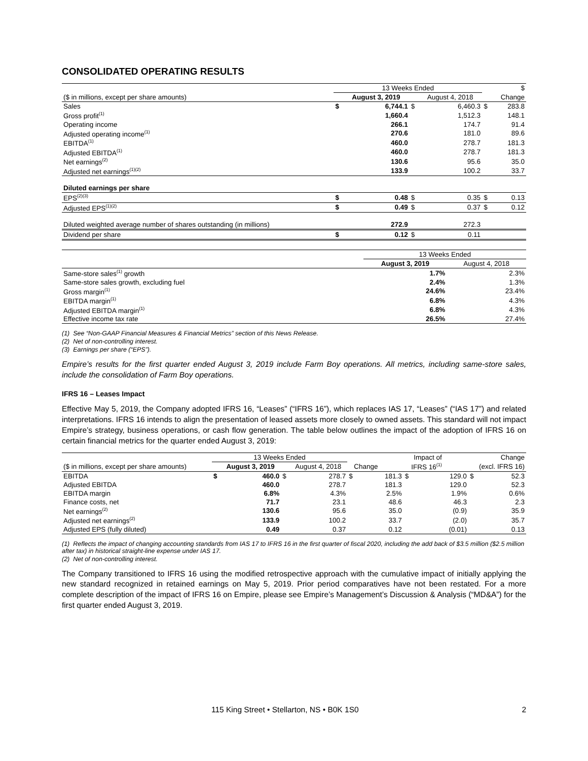CONSOLIDATED OPERATING RESULTS
| | 13 Weeks Ended | | | | | $ |
| ($ in millions, except per share amounts) | | August 3, 2019 | | August 4, 2018 | | Change |
| Sales | $ | 6,744.1 | $ | 6,460.3 | $ | 283.8 |
| Gross profit<sup>(1)</sup> | | 1,660.4 | | 1,512.3 | | 148.1 |
| Operating income | | 266.1 | | 174.7 | | 91.4 |
| Adjusted operating income<sup>(1)</sup> | | 270.6 | | 181.0 | | 89.6 |
| EBITDA<sup>(1)</sup> | | 460.0 | | 278.7 | | 181.3 |
| Adjusted EBITDA<sup>(1)</sup> | | 460.0 | | 278.7 | | 181.3 |
| Net earnings<sup>(2)</sup> | | 130.6 | | 95.6 | | 35.0 |
| Adjusted net earnings<sup>(1)(2)</sup> | | 133.9 | | 100.2 | | 33.7 |
| Diluted earnings per share | | | | | | |
| EPS<sup>(2)(3)</sup> | $ | 0.48 | $ | 0.35 | $ | 0.13 |
| Adjusted EPS<sup>(1)(2)</sup> | $ | 0.49 | $ | 0.37 | $ | 0.12 |
| Diluted weighted average number of shares outstanding (in millions) | | 272.9 | | 272.3 | | |
| Dividend per share | $ | 0.12 | $ | 0.11 | | |
| | 13 Weeks Ended | |
| | August 3, 2019 | August 4, 2018 |
| Same-store sales<sup>(1)</sup> growth | 1.7% | 2.3% |
| Same-store sales growth, excluding fuel | 2.4% | 1.3% |
| Gross margin<sup>(1)</sup> | 24.6% | 23.4% |
| EBITDA margin<sup>(1)</sup> | 6.8% | 4.3% |
| Adjusted EBITDA margin<sup>(1)</sup> | 6.8% | 4.3% |
| Effective income tax rate | 26.5% | 27.4% |
(1) See “Non-GAAP Financial Measures & Financial Metrics” section of this News Release.
(2) Net of non-controlling interest.
(3) Earnings per share (“EPS”).
Empire’s results for the first quarter ended August 3, 2019 include Farm Boy operations. All metrics, including same-store sales, include the consolidation of Farm Boy operations.
IFRS 16 – Leases Impact
Effective May 5, 2019, the Company adopted IFRS 16, “Leases” (“IFRS 16”), which replaces IAS 17, “Leases” (“IAS 17”) and related interpretations. IFRS 16 intends to align the presentation of leased assets more closely to owned assets. This standard will not impact Empire’s strategy, business operations, or cash flow generation. The table below outlines the impact of the adoption of IFRS 16 on certain financial metrics for the quarter ended August 3, 2019:
| | 13 Weeks Ended | | | | | | Impact of | | Change |
| ($ in millions, except per share amounts) | | August 3, 2019 | | August 4, 2018 | Change | | IFRS 16<sup>(1)</sup> | | (excl. IFRS 16) |
| EBITDA | $ | 460.0 | $ | 278.7 | $ | 181.3 | $ | 129.0 | $ 52.3 |
| Adjusted EBITDA | | 460.0 | | 278.7 | | 181.3 | | 129.0 | 52.3 |
| EBITDA margin | | 6.8% | | 4.3% | | 2.5% | | 1.9% | 0.6% |
| Finance costs, net | | 71.7 | | 23.1 | | 48.6 | | 46.3 | 2.3 |
| Net earnings<sup>(2)</sup> | | 130.6 | | 95.6 | | 35.0 | | (0.9) | 35.9 |
| Adjusted net earnings<sup>(2)</sup> | | 133.9 | | 100.2 | | 33.7 | | (2.0) | 35.7 |
| Adjusted EPS (fully diluted) | | 0.49 | | 0.37 | | 0.12 | | (0.01) | 0.13 |
(1) Reflects the impact of changing accounting standards from IAS 17 to IFRS 16 in the first quarter of fiscal 2020, including the add back of $3.5 million ($2.5 million after tax) in historical straight-line expense under IAS 17.
(2) Net of non-controlling interest.
The Company transitioned to IFRS 16 using the modified retrospective approach with the cumulative impact of initially applying the new standard recognized in retained earnings on May 5, 2019. Prior period comparatives have not been restated. For a more complete description of the impact of IFRS 16 on Empire, please see Empire’s Management’s Discussion & Analysis (“MD&A”) for the first quarter ended August 3, 2019.
115 King Street • Stellarton, NS • B0K 1S0 2